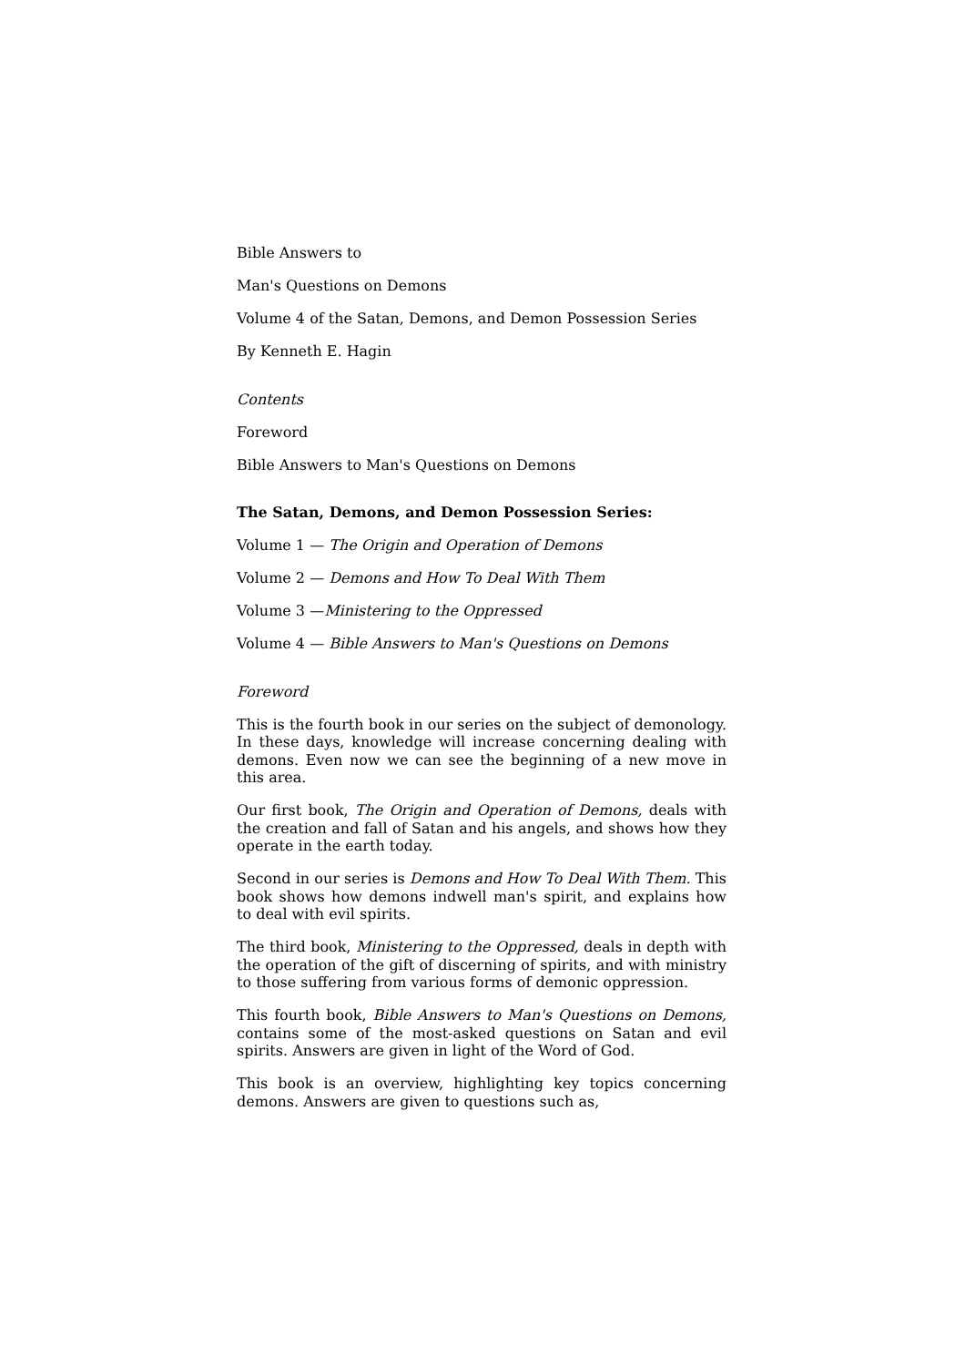Bible Answers to
Man's Questions on Demons
Volume 4 of the Satan, Demons, and Demon Possession Series
By Kenneth E. Hagin
Contents
Foreword
Bible Answers to Man's Questions on Demons
The Satan, Demons, and Demon Possession Series:
Volume 1 — The Origin and Operation of Demons
Volume 2 — Demons and How To Deal With Them
Volume 3 —Ministering to the Oppressed
Volume 4 — Bible Answers to Man's Questions on Demons
Foreword
This is the fourth book in our series on the subject of demonology. In these days, knowledge will increase concerning dealing with demons. Even now we can see the beginning of a new move in this area.
Our first book, The Origin and Operation of Demons, deals with the creation and fall of Satan and his angels, and shows how they operate in the earth today.
Second in our series is Demons and How To Deal With Them. This book shows how demons indwell man's spirit, and explains how to deal with evil spirits.
The third book, Ministering to the Oppressed, deals in depth with the operation of the gift of discerning of spirits, and with ministry to those suffering from various forms of demonic oppression.
This fourth book, Bible Answers to Man's Questions on Demons, contains some of the most-asked questions on Satan and evil spirits. Answers are given in light of the Word of God.
This book is an overview, highlighting key topics concerning demons. Answers are given to questions such as,